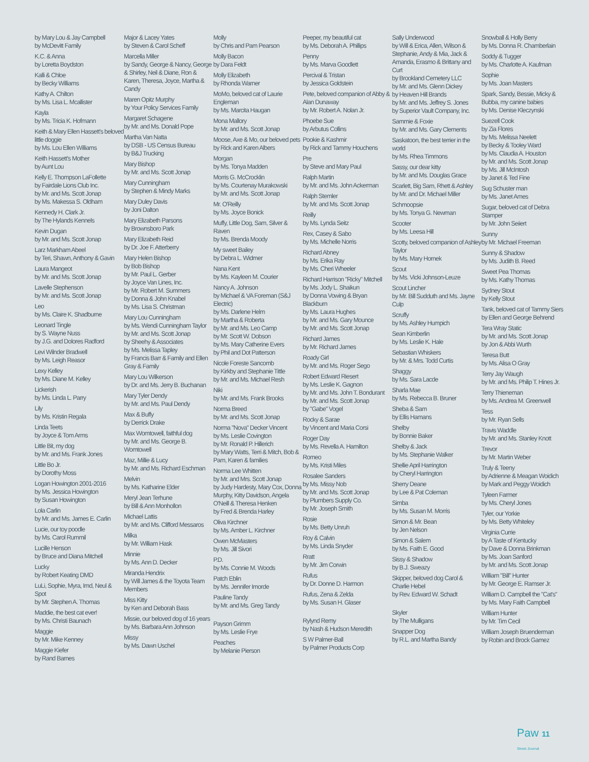by Mary Lou & Jay Campbell
by McDevitt Family
K.C. & Anna
by Loretta Boydston
Kalli & Chloe
by Becky Williams
Kathy A. Chilton
by Ms. Lisa L. Mcallister
Kayla
by Ms. Tricia K. Hofmann
Keith & Mary Ellen Hassett's beloved little doggie
by Ms. Lou Ellen Williams
Keith Hassett's Mother
by Aunt Lou
Kelly E. Thompson LaFollette
by Fairdale Lions Club Inc.
by Mr. and Ms. Scott Jonap
by Ms. Makessa S. Oldham
Kennedy H. Clark Jr.
by The Hylands Kennels
Kevin Dugan
by Mr. and Ms. Scott Jonap
Larz Markham Abeel
by Teri, Shawn, Anthony & Gavin
Laura Mangeot
by Mr. and Ms. Scott Jonap
Lavelle Stephenson
by Mr. and Ms. Scott Jonap
Leo
by Ms. Claire K. Shadburne
Leonard Tingle
by S. Wayne Nuss
by J.G. and Dolores Radford
Levi Wilnder Bradwell
by Ms. Leigh Reasor
Lexy Kelley
by Ms. Diane M. Kelley
Lickerish
by Ms. Linda L. Parry
Lily
by Ms. Kristin Regala
Linda Teets
by Joyce & Tom Arms
Little Bit, my dog
by Mr. and Ms. Frank Jones
Little Bo Jr.
by Dorothy Moss
Logan Howington 2001-2016
by Ms. Jessica Howington
by Susan Howington
Lola Carlin
by Mr. and Ms. James E. Carlin
Lucie, our toy poodle
by Ms. Carol Rummil
Lucille Henson
by Bruce and Diana Mitchell
Lucky
by Robert Keating DMD
LuLi, Sophie, Myra, Imd, Neul & Spot
by Mr. Stephen A. Thomas
Maddie, the best cat ever!
by Ms. Christi Baunach
Maggie
by Mr. Mike Kenney
Maggie Kiefer
by Rand Barnes
Major & Lacey Yates
by Steven & Carol Scheff
Marcella Miller
by Sandy, George & Nancy, George & Shirley, Neil & Diane, Ron & Karen, Theresa, Joyce, Martha & Candy
Maren Opitz Murphy
by Your Policy Services Family
Margaret Schagene
by Mr. and Ms. Donald Pope
Martha Van Natta
by DSB - US Census Bureau
by B&J Trucking
Mary Bishop
by Mr. and Ms. Scott Jonap
Mary Cunningham
by Stephen & Mindy Marks
Mary Duley Davis
by Joni Dalton
Mary Elizabeth Parsons
by Brownsboro Park
Mary Elizabeth Reid
by Dr. Joe F. Atterberry
Mary Helen Bishop
by Bob Bishop
by Mr. Paul L. Gerber
by Joyce Van Lines, Inc.
by Mr. Robert M. Summers
by Donna & John Knabel
by Ms. Lisa S. Christman
Mary Lou Cunningham
by Ms. Wendi Cunningham Taylor
by Mr. and Ms. Scott Jonap
by Sheehy & Associates
by Ms. Melissa Tapley
by Francis Barr & Family and Ellen Gray & Family
Mary Lou Wilkerson
by Dr. and Ms. Jerry B. Buchanan
Mary Tyler Dendy
by Mr. and Ms. Paul Dendy
Max & Buffy
by Derrick Drake
Max Womtowell, faithful dog
by Mr. and Ms. George B. Womtowell
Maz, Millie & Lucy
by Mr. and Ms. Richard Eschman
Melvin
by Ms. Katharine Elder
Meryl Jean Terhune
by Bill & Ann Monhollon
Michael Lattis
by Mr. and Ms. Clifford Messaros
Milka
by Mr. William Hask
Minnie
by Ms. Ann D. Decker
Miranda Hendrix
by Will James & the Toyota Team Members
Miss Kitty
by Ken and Deborah Bass
Missie, our beloved dog of 16 years
by Ms. Barbara Ann Johnson
Missy
by Ms. Dawn Uschel
Molly
by Chris and Pam Pearson
Molly Bacon
by Dara Feldt
Molly Elizabeth
by Rhonda Warner
MoMo, beloved cat of Laurie Engleman
by Ms. Marcita Haugan
Mona Mallory
by Mr. and Ms. Scott Jonap
Moose, Axe & Mo, our beloved pets
by Rick and Karen Albers
Morgan
by Ms. Tonya Madden
Morris G. McCrocklin
by Ms. Courtenay Murakowski
by Mr. and Ms. Scott Jonap
Mr. O'Reilly
by Ms. Joyce Bonick
Muffy, Little Dog, Sam, Silver & Raven
by Ms. Brenda Moody
My sweet Bailey
by Debra L. Widmer
Nana Kent
by Ms. Kayleen M. Courier
Nancy A. Johnson
by Michael & VA Foreman (S&J Electric)
by Ms. Darlene Helm
by Martha & Roberta
by Mr. and Ms. Leo Camp
by Mr. Scott W. Dobson
by Ms. Mary Catherine Evers
by Phil and Dot Patterson
Nicole Foreste Sancomb
by Kirkby and Stephanie Tittle
by Mr. and Ms. Michael Resh
Niki
by Mr. and Ms. Frank Brooks
Norma Breed
by Mr. and Ms. Scott Jonap
Norma "Nova" Decker Vincent
by Ms. Leslie Covington
by Mr. Ronald P. Hillerich
by Mary Watts, Terri & Mitch, Bob & Pam, Karen & families
Norma Lee Whitten
by Mr. and Mrs. Scott Jonap
by Judy Hardesty, Mary Cox, Donna Murphy, Kitty Davidson, Angela O'Neill & Theresa Henken
by Fred & Brenda Harley
Oliva Kirchner
by Ms. Amber L. Kirchner
Owen McMasters
by Ms. Jill Sivori
P.D.
by Ms. Connie M. Woods
Patch Eblin
by Ms. Jennifer Imorde
Pauline Tandy
by Mr. and Ms. Greg Tandy
Payson Grimm
by Ms. Leslie Frye
Peaches
by Melanie Pierson
Peeper, my beautiful cat
by Ms. Deborah A. Phillips
Penny
by Ms. Marva Goodlett
Percival & Tristan
by Jessica Goldstein
Pete, beloved companion of Abby & Alan Dunaway
by Mr. Robert A. Nolan Jr.
Phoebe Sue
by Arbutus Collins
Pookie & Kashmir
by Rick and Tammy Houchens
Pre
by Steve and Mary Paul
Ralph Martin
by Mr. and Ms. John Ackerman
Ralph Stemler
by Mr. and Ms. Scott Jonap
Reilly
by Ms. Lynda Seitz
Rex, Casey & Sabo
by Ms. Michelle Norris
Richard Abney
by Ms. Erika Ray
by Ms. Cheri Wheeler
Richard Harrison "Ricky" Mitchell
by Ms. Jody L. Shaikun
by Donna Vowing & Bryan Blackburn
by Ms. Laura Hughes
by Mr. and Ms. Gary Mounce
by Mr. and Ms. Scott Jonap
Richard James
by Mr. Richard James
Roady Girl
by Mr. and Ms. Roger Sego
Robert Edward Riesert
by Ms. Leslie K. Gagnon
by Mr. and Ms. John T. Bondurant
by Mr. and Ms. Scott Jonap
by "Gabe" Vogel
Rocky & Sarae
by Vincent and Maria Corsi
Roger Day
by Ms. Revella A. Hamilton
Romeo
by Ms. Kristi Miles
Rosalee Sanders
by Ms. Missy Nob
by Mr. and Ms. Scott Jonap
by Plumbers Supply Co.
by Mr. Joseph Smith
Rosie
by Ms. Betty Unruh
Roy & Calvin
by Ms. Linda Snyder
Rratt
by Mr. Jim Corwin
Rufus
by Dr. Donne D. Harmon
Rufus, Zena & Zelda
by Ms. Susan H. Glaser
Rylynd Remy
by Nash & Hudson Meredith
S W Palmer-Ball
by Palmer Products Corp
Sally Underwood
by Will & Erica, Allen, Wilson & Stephanie, Andy & Mia, Jack & Amanda, Erasmo & Brittany and Curt
by Brookland Cemetery LLC
by Mr. and Ms. Glenn Dickey
by Heaven Hill Brands
by Mr. and Ms. Jeffrey S. Jones
by Superior Vault Company, Inc.
Sammie & Foxie
by Mr. and Ms. Gary Clements
Saskatoon, the best terrier in the world
by Ms. Rhea Timmons
Sassy, our dear kitty
by Mr. and Ms. Douglas Grace
Scarlett, Big Sam, Rhett & Ashley
by Mr. and Dr. Michael Miller
Schmoopsie
by Ms. Tonya G. Newman
Scooter
by Ms. Leesa Hill
Scotty, beloved companion of Ashley Taylor
by Ms. Mary Hornek
Scout
by Ms. Vicki Johnson-Leuze
Scout Lincher
by Mr. Bill Sudduth and Ms. Jayne Culp
Scruffy
by Ms. Ashley Humpich
Sean Kimberlin
by Ms. Leslie K. Hale
Sebastian Whiskers
by Mr. & Mrs. Todd Curtis
Shaggy
by Ms. Sara Lacde
Sharla Mae
by Ms. Rebecca B. Bruner
Sheba & Sam
by Ellis Hamans
Shelby
by Bonnie Baker
Shelby & Jack
by Ms. Stephanie Walker
Shellie April Harrington
by Cheryl Harrington
Sherry Deane
by Lee & Pat Coleman
Simba
by Ms. Susan M. Morris
Simon & Mr. Bean
by Jen Nelson
Simon & Salem
by Ms. Faith E. Good
Sissy & Shadow
by B.J. Sweazy
Skipper, beloved dog Carol & Charlie Hebel
by Rev. Edward W. Schadt
Skyler
by The Mulligans
Snapper Dog
by R.L. and Martha Bandy
Snowball & Holly Berry
by Ms. Donna R. Chamberlain
Soddy & Tugger
by Ms. Charlotte A. Kaufman
Sophie
by Ms. Joan Masters
Spark, Sandy, Bessie, Micky & Bubba, my canine babies
by Ms. Denise Kleczynski
Suezell Cook
by Zia Flores
by Ms. Melissa Neelett
by Becky & Tooley Ward
by Ms. Claudia A. Houston
by Mr. and Ms. Scott Jonap
by Ms. Jill McIntosh
by Janet & Ted Fine
Sug Schuster man
by Ms. Janet Ames
Sugar, beloved cat of Debra Stamper
by Mr. John Seiiert
Sunny
by Mr. Michael Freeman
Sunny & Shadow
by Ms. Judith B. Reed
Sweet Pea Thomas
by Ms. Kathy Thomas
Sydney Stout
by Kelly Stout
Tank, beloved cat of Tammy Siers
by Ellen and George Behrend
Tera Wray Static
by Mr. and Ms. Scott Jonap
by Jon & Abbi Wurth
Teresa Butt
by Ms. Alisa O Gray
Terry Jay Waugh
by Mr. and Ms. Philip T. Hines Jr.
Terry Thieneman
by Ms. Andrea M. Greenwell
Tess
by Mr. Ryan Sells
Travis Waddle
by Mr. and Ms. Stanley Knott
Trevor
by Mr. Martin Weber
Truly & Teeny
by Adrienne & Meagan Woidich
by Mark and Peggy Woidich
Tyleen Farmer
by Ms. Cheryl Jones
Tyler, our Yorkie
by Ms. Betty Whiteley
Virginia Currie
by A Taste of Kentucky
by Dave & Donna Brinkman
by Ms. Joan Sanford
by Mr. and Ms. Scott Jonap
William "Bill" Hunter
by Mr. George E. Ramser Jr.
William D. Campbell the "Cat's"
by Ms. Mary Faith Campbell
William Hunter
by Mr. Tim Cecil
William Joseph Bruenderman
by Robin and Brock Gamez
Paw 11
Street Journal